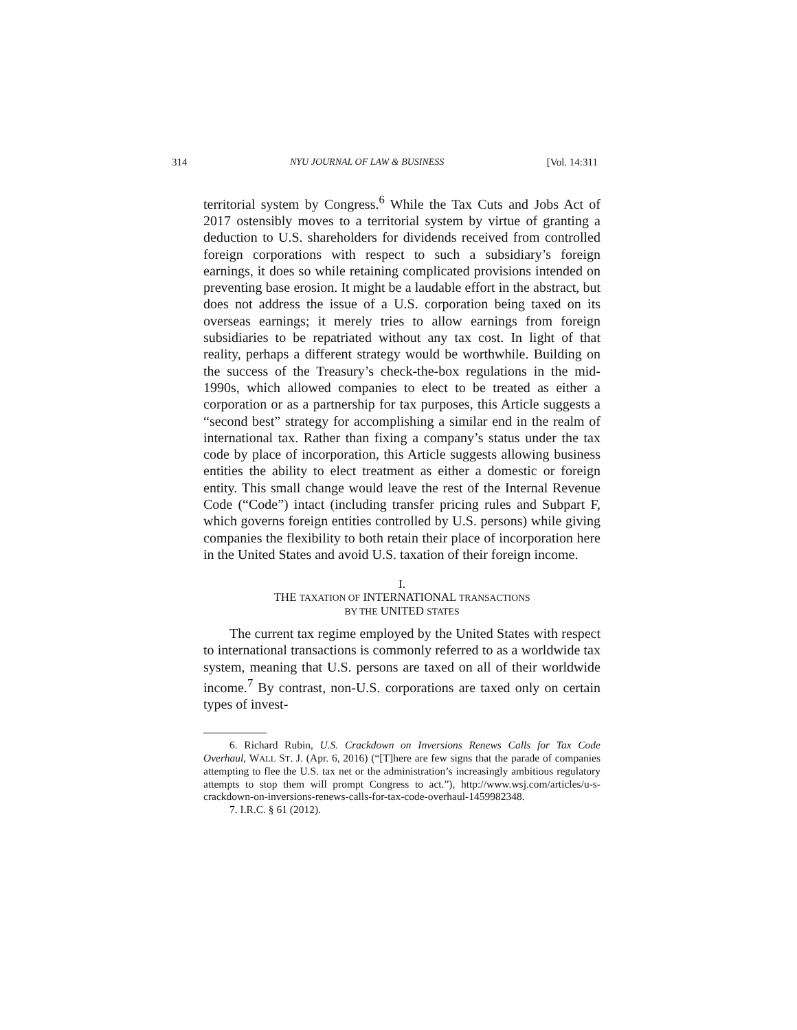314 NYU JOURNAL OF LAW & BUSINESS [Vol. 14:311
territorial system by Congress.<sup>6</sup> While the Tax Cuts and Jobs Act of 2017 ostensibly moves to a territorial system by virtue of granting a deduction to U.S. shareholders for dividends received from controlled foreign corporations with respect to such a subsidiary’s foreign earnings, it does so while retaining complicated provisions intended on preventing base erosion. It might be a laudable effort in the abstract, but does not address the issue of a U.S. corporation being taxed on its overseas earnings; it merely tries to allow earnings from foreign subsidiaries to be repatriated without any tax cost. In light of that reality, perhaps a different strategy would be worthwhile. Building on the success of the Treasury’s check-the-box regulations in the mid-1990s, which allowed companies to elect to be treated as either a corporation or as a partnership for tax purposes, this Article suggests a “second best” strategy for accomplishing a similar end in the realm of international tax. Rather than fixing a company’s status under the tax code by place of incorporation, this Article suggests allowing business entities the ability to elect treatment as either a domestic or foreign entity. This small change would leave the rest of the Internal Revenue Code (“Code”) intact (including transfer pricing rules and Subpart F, which governs foreign entities controlled by U.S. persons) while giving companies the flexibility to both retain their place of incorporation here in the United States and avoid U.S. taxation of their foreign income.
I.
THE TAXATION OF INTERNATIONAL TRANSACTIONS
BY THE UNITED STATES
The current tax regime employed by the United States with respect to international transactions is commonly referred to as a worldwide tax system, meaning that U.S. persons are taxed on all of their worldwide income.<sup>7</sup> By contrast, non-U.S. corporations are taxed only on certain types of invest-
6. Richard Rubin, U.S. Crackdown on Inversions Renews Calls for Tax Code Overhaul, WALL ST. J. (Apr. 6, 2016) (“[T]here are few signs that the parade of companies attempting to flee the U.S. tax net or the administration’s increasingly ambitious regulatory attempts to stop them will prompt Congress to act.”), http://www.wsj.com/articles/u-s-crackdown-on-inversions-renews-calls-for-tax-code-overhaul-1459982348.
7. I.R.C. § 61 (2012).